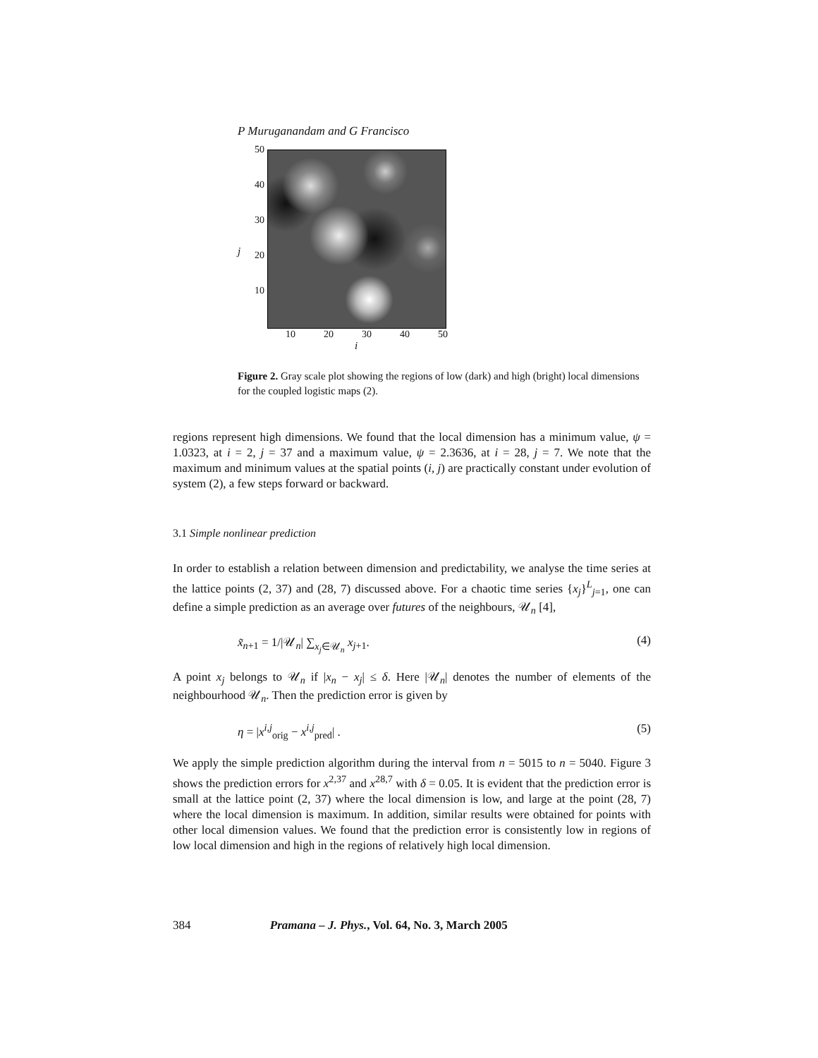P Muruganandam and G Francisco
50
40
30
20
10
10 20 30 40 50
i
j
Figure 2. Gray scale plot showing the regions of low (dark) and high (bright) local dimensions for the coupled logistic maps (2).
regions represent high dimensions. We found that the local dimension has a minimum value, ψ = 1.0323, at i = 2, j = 37 and a maximum value, ψ = 2.3636, at i = 28, j = 7. We note that the maximum and minimum values at the spatial points (i, j) are practically constant under evolution of system (2), a few steps forward or backward.
3.1 Simple nonlinear prediction
In order to establish a relation between dimension and predictability, we analyse the time series at the lattice points (2, 37) and (28, 7) discussed above. For a chaotic time series {x<sub>j</sub>}<sup>L</sup><sub>j=1</sub>, one can define a simple prediction as an average over futures of the neighbours, 𝒰<sub>n</sub> [4],
x̃<sub>n+1</sub> = 1/|𝒰<sub>n</sub>| ∑<sub>x<sub>j</sub>∈𝒰<sub>n</sub></sub> x<sub>j+1</sub>. (4)
A point x<sub>j</sub> belongs to 𝒰<sub>n</sub> if |x<sub>n</sub> − x<sub>j</sub>| ≤ δ. Here |𝒰<sub>n</sub>| denotes the number of elements of the neighbourhood 𝒰<sub>n</sub>. Then the prediction error is given by
η = |x<sup>i,j</sup><sub>orig</sub> − x<sup>i,j</sup><sub>pred</sub>| . (5)
We apply the simple prediction algorithm during the interval from n = 5015 to n = 5040. Figure 3 shows the prediction errors for x<sup>2,37</sup> and x<sup>28,7</sup> with δ = 0.05. It is evident that the prediction error is small at the lattice point (2, 37) where the local dimension is low, and large at the point (28, 7) where the local dimension is maximum. In addition, similar results were obtained for points with other local dimension values. We found that the prediction error is consistently low in regions of low local dimension and high in the regions of relatively high local dimension.
384 Pramana – J. Phys., Vol. 64, No. 3, March 2005